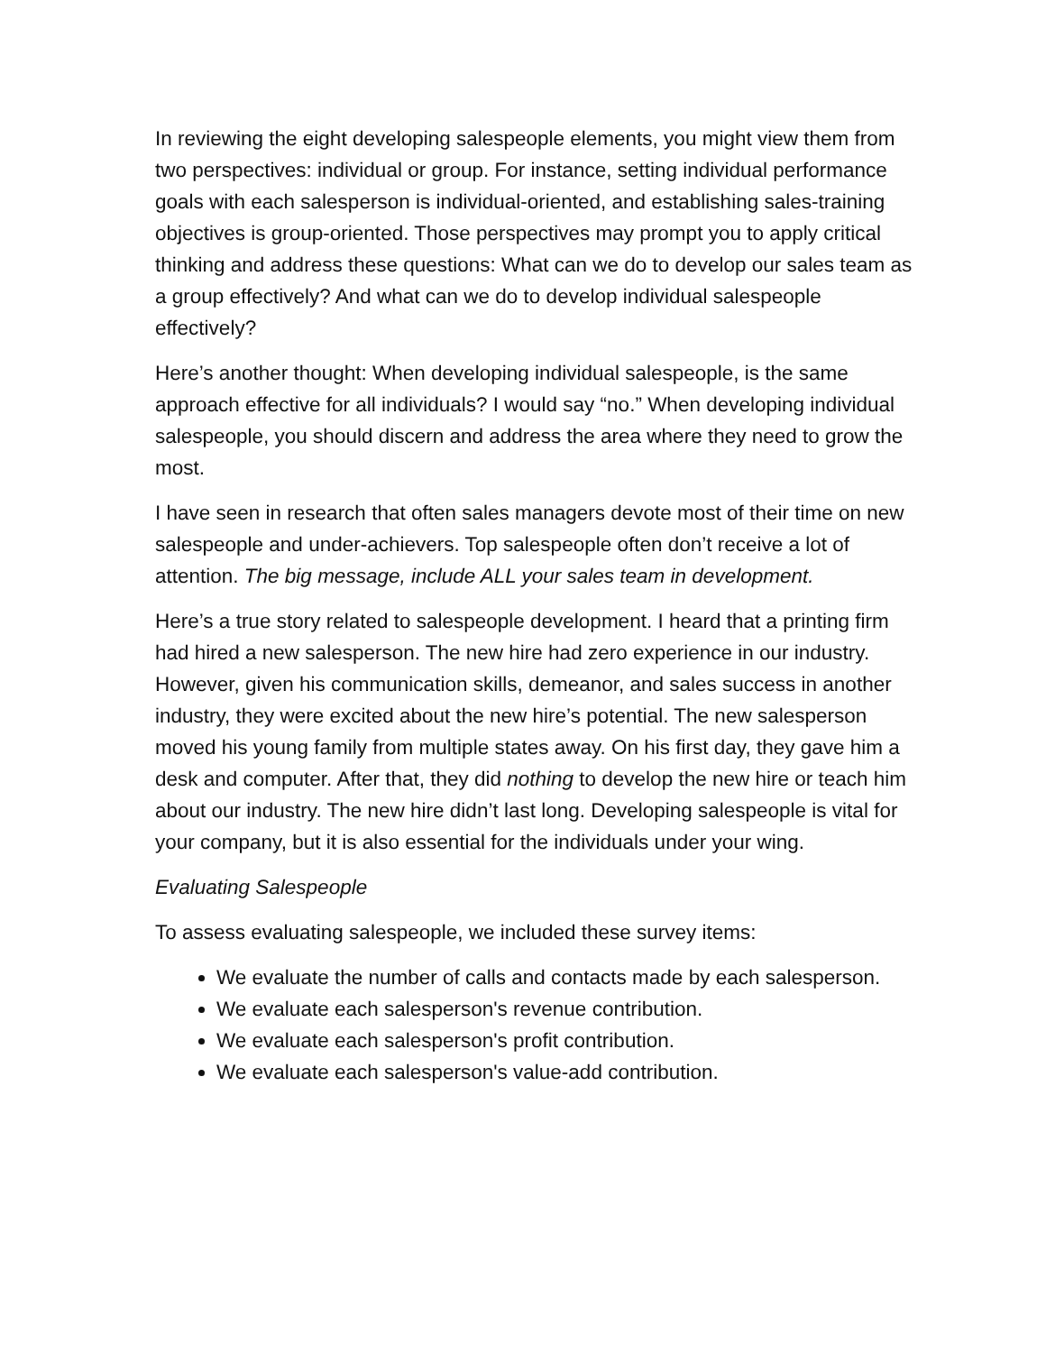In reviewing the eight developing salespeople elements, you might view them from two perspectives: individual or group. For instance, setting individual performance goals with each salesperson is individual-oriented, and establishing sales-training objectives is group-oriented. Those perspectives may prompt you to apply critical thinking and address these questions: What can we do to develop our sales team as a group effectively? And what can we do to develop individual salespeople effectively?
Here’s another thought: When developing individual salespeople, is the same approach effective for all individuals? I would say “no.” When developing individual salespeople, you should discern and address the area where they need to grow the most.
I have seen in research that often sales managers devote most of their time on new salespeople and under-achievers. Top salespeople often don’t receive a lot of attention. The big message, include ALL your sales team in development.
Here’s a true story related to salespeople development. I heard that a printing firm had hired a new salesperson. The new hire had zero experience in our industry. However, given his communication skills, demeanor, and sales success in another industry, they were excited about the new hire’s potential. The new salesperson moved his young family from multiple states away. On his first day, they gave him a desk and computer. After that, they did nothing to develop the new hire or teach him about our industry. The new hire didn’t last long. Developing salespeople is vital for your company, but it is also essential for the individuals under your wing.
Evaluating Salespeople
To assess evaluating salespeople, we included these survey items:
We evaluate the number of calls and contacts made by each salesperson.
We evaluate each salesperson's revenue contribution.
We evaluate each salesperson's profit contribution.
We evaluate each salesperson's value-add contribution.